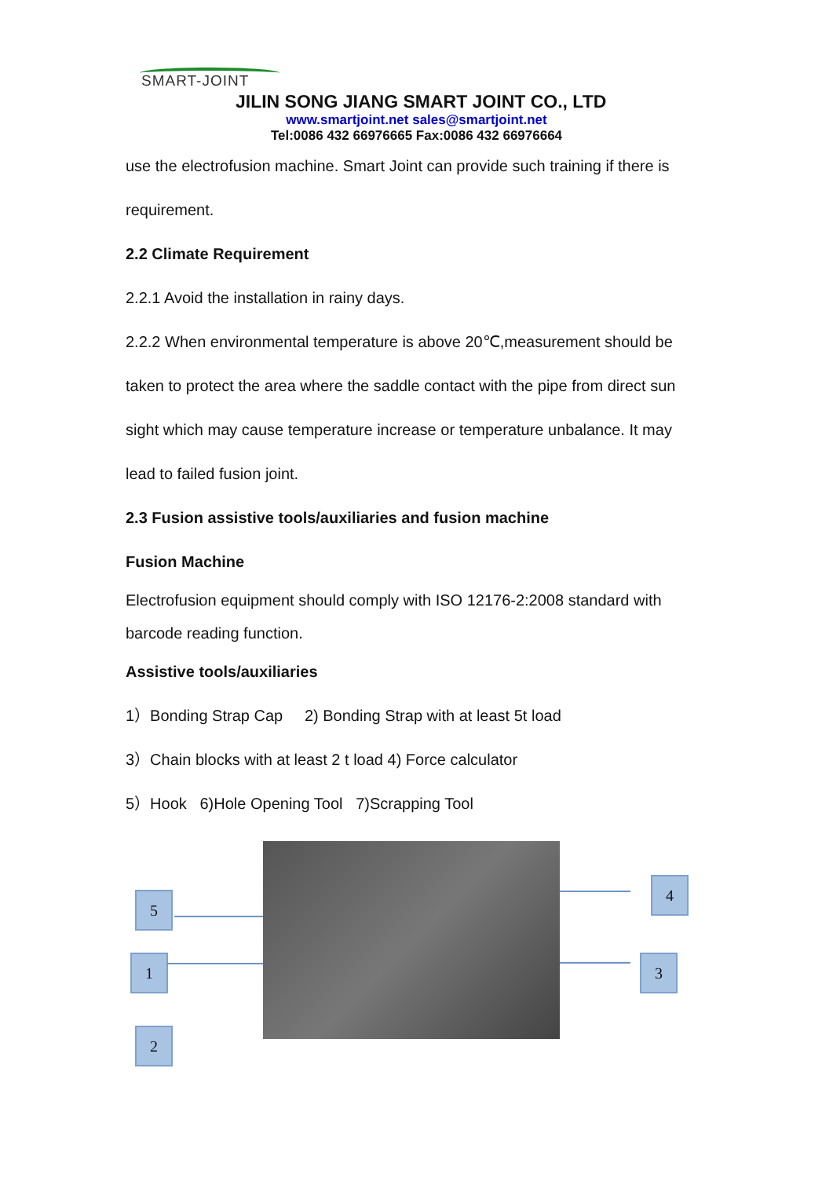SMART-JOINT
JILIN SONG JIANG SMART JOINT CO., LTD
www.smartjoint.net sales@smartjoint.net
Tel:0086 432 66976665 Fax:0086 432 66976664
use the electrofusion machine. Smart Joint can provide such training if there is
requirement.
2.2 Climate Requirement
2.2.1 Avoid the installation in rainy days.
2.2.2 When environmental temperature is above 20℃,measurement should be
taken to protect the area where the saddle contact with the pipe from direct sun
sight which may cause temperature increase or temperature unbalance. It may
lead to failed fusion joint.
2.3 Fusion assistive tools/auxiliaries and fusion machine
Fusion Machine
Electrofusion equipment should comply with ISO 12176-2:2008 standard with barcode reading function.
Assistive tools/auxiliaries
1）Bonding Strap Cap 2) Bonding Strap with at least 5t load
3）Chain blocks with at least 2 t load 4) Force calculator
5）Hook 6)Hole Opening Tool 7)Scrapping Tool
5
1
2
4
3